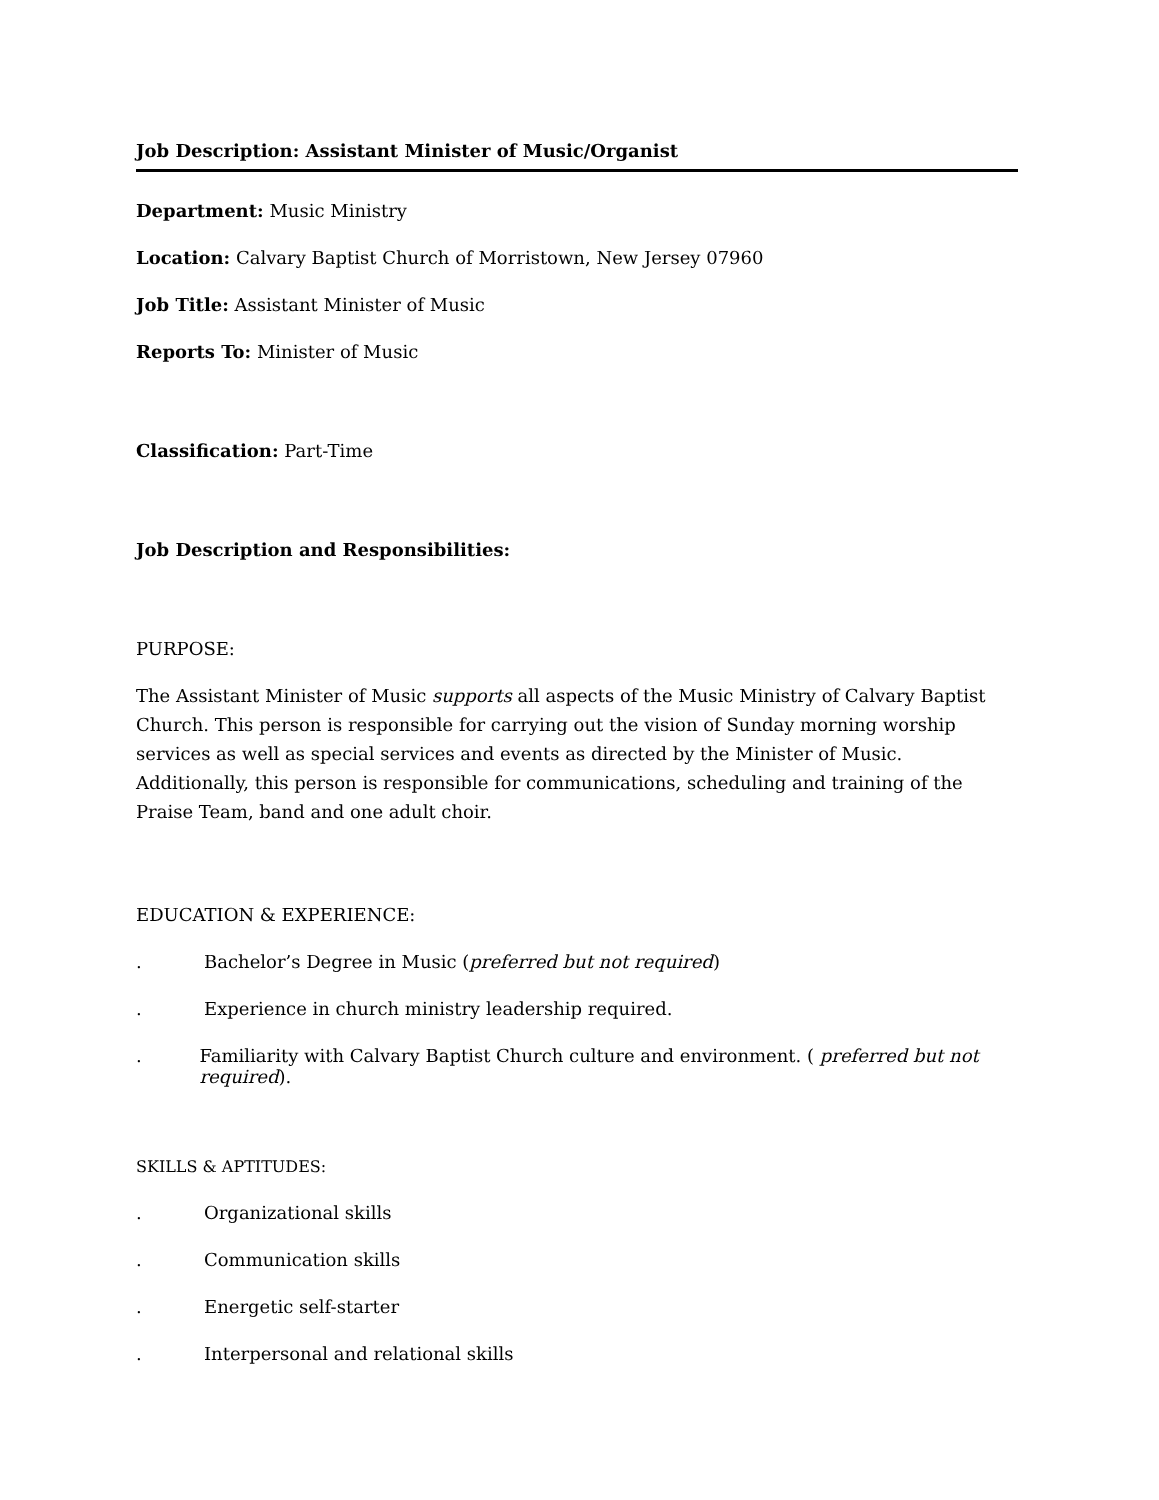Job Description: Assistant Minister of Music/Organist
Department: Music Ministry
Location: Calvary Baptist Church of Morristown, New Jersey 07960
Job Title: Assistant Minister of Music
Reports To: Minister of Music
Classification: Part-Time
Job Description and Responsibilities:
PURPOSE:
The Assistant Minister of Music supports all aspects of the Music Ministry of Calvary Baptist Church. This person is responsible for carrying out the vision of Sunday morning worship services as well as special services and events as directed by the Minister of Music. Additionally, this person is responsible for communications, scheduling and training of the Praise Team, band and one adult choir.
EDUCATION & EXPERIENCE:
. Bachelor’s Degree in Music (preferred but not required)
. Experience in church ministry leadership required.
. Familiarity with Calvary Baptist Church culture and environment. ( preferred but not required).
SKILLS & APTITUDES:
. Organizational skills
. Communication skills
. Energetic self-starter
. Interpersonal and relational skills